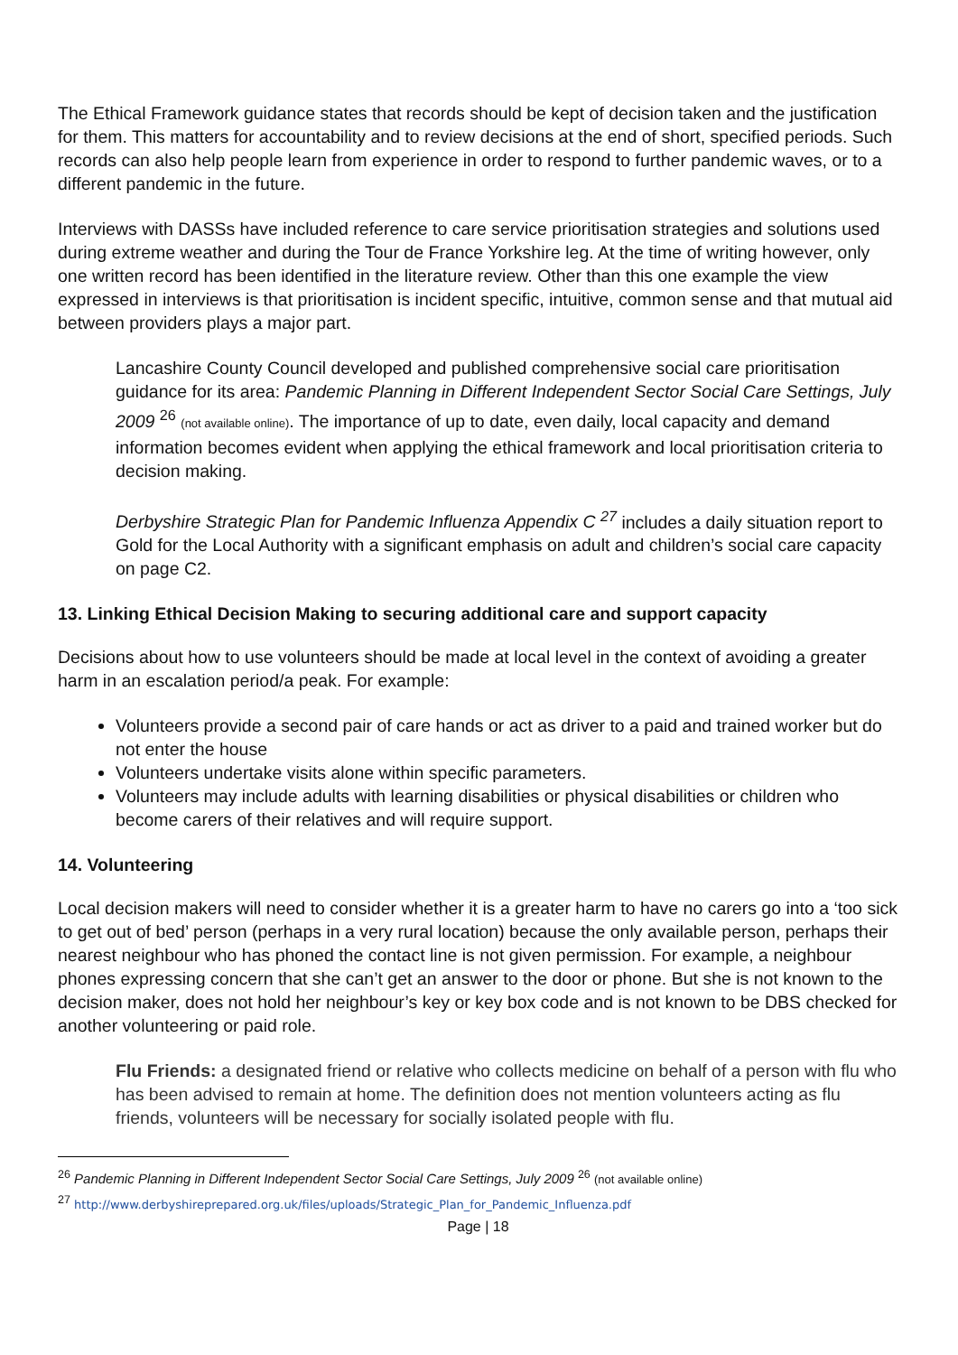The Ethical Framework guidance states that records should be kept of decision taken and the justification for them. This matters for accountability and to review decisions at the end of short, specified periods. Such records can also help people learn from experience in order to respond to further pandemic waves, or to a different pandemic in the future.
Interviews with DASSs have included reference to care service prioritisation strategies and solutions used during extreme weather and during the Tour de France Yorkshire leg. At the time of writing however, only one written record has been identified in the literature review. Other than this one example the view expressed in interviews is that prioritisation is incident specific, intuitive, common sense and that mutual aid between providers plays a major part.
Lancashire County Council developed and published comprehensive social care prioritisation guidance for its area: Pandemic Planning in Different Independent Sector Social Care Settings, July 2009 <sup>26</sup> (not available online). The importance of up to date, even daily, local capacity and demand information becomes evident when applying the ethical framework and local prioritisation criteria to decision making.
Derbyshire Strategic Plan for Pandemic Influenza Appendix C <sup>27</sup> includes a daily situation report to Gold for the Local Authority with a significant emphasis on adult and children’s social care capacity on page C2.
13. Linking Ethical Decision Making to securing additional care and support capacity
Decisions about how to use volunteers should be made at local level in the context of avoiding a greater harm in an escalation period/a peak. For example:
Volunteers provide a second pair of care hands or act as driver to a paid and trained worker but do not enter the house
Volunteers undertake visits alone within specific parameters.
Volunteers may include adults with learning disabilities or physical disabilities or children who become carers of their relatives and will require support.
14. Volunteering
Local decision makers will need to consider whether it is a greater harm to have no carers go into a ‘too sick to get out of bed’ person (perhaps in a very rural location) because the only available person, perhaps their nearest neighbour who has phoned the contact line is not given permission. For example, a neighbour phones expressing concern that she can’t get an answer to the door or phone. But she is not known to the decision maker, does not hold her neighbour’s key or key box code and is not known to be DBS checked for another volunteering or paid role.
Flu Friends: a designated friend or relative who collects medicine on behalf of a person with flu who has been advised to remain at home. The definition does not mention volunteers acting as flu friends, volunteers will be necessary for socially isolated people with flu.
<sup>26</sup> Pandemic Planning in Different Independent Sector Social Care Settings, July 2009 <sup>26</sup> (not available online)
<sup>27</sup> http://www.derbyshireprepared.org.uk/files/uploads/Strategic_Plan_for_Pandemic_Influenza.pdf
Page | 18